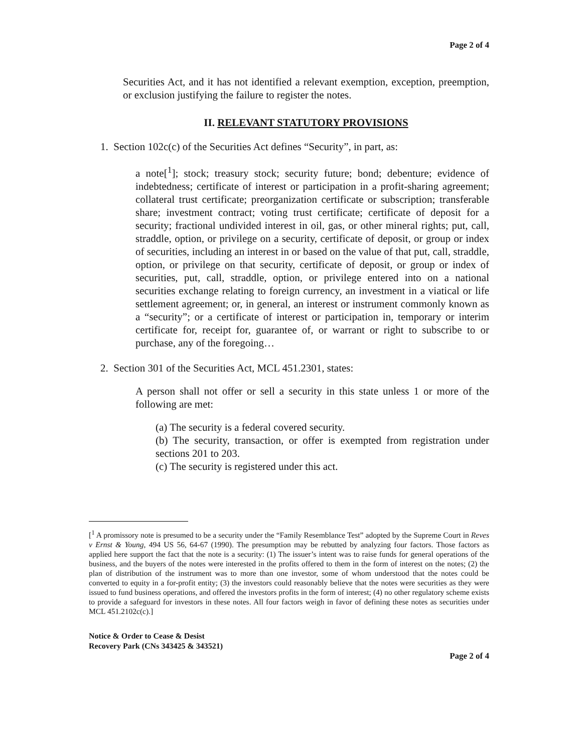Page 2 of 4
Securities Act, and it has not identified a relevant exemption, exception, preemption, or exclusion justifying the failure to register the notes.
II. RELEVANT STATUTORY PROVISIONS
1. Section 102c(c) of the Securities Act defines “Security”, in part, as:
a note[<sup>1</sup>]; stock; treasury stock; security future; bond; debenture; evidence of indebtedness; certificate of interest or participation in a profit-sharing agreement; collateral trust certificate; preorganization certificate or subscription; transferable share; investment contract; voting trust certificate; certificate of deposit for a security; fractional undivided interest in oil, gas, or other mineral rights; put, call, straddle, option, or privilege on a security, certificate of deposit, or group or index of securities, including an interest in or based on the value of that put, call, straddle, option, or privilege on that security, certificate of deposit, or group or index of securities, put, call, straddle, option, or privilege entered into on a national securities exchange relating to foreign currency, an investment in a viatical or life settlement agreement; or, in general, an interest or instrument commonly known as a “security”; or a certificate of interest or participation in, temporary or interim certificate for, receipt for, guarantee of, or warrant or right to subscribe to or purchase, any of the foregoing…
2. Section 301 of the Securities Act, MCL 451.2301, states:
A person shall not offer or sell a security in this state unless 1 or more of the following are met:
(a) The security is a federal covered security.
(b) The security, transaction, or offer is exempted from registration under sections 201 to 203.
(c) The security is registered under this act.
[<sup>1</sup> A promissory note is presumed to be a security under the “Family Resemblance Test” adopted by the Supreme Court in Reves v Ernst & Young, 494 US 56, 64-67 (1990). The presumption may be rebutted by analyzing four factors. Those factors as applied here support the fact that the note is a security: (1) The issuer’s intent was to raise funds for general operations of the business, and the buyers of the notes were interested in the profits offered to them in the form of interest on the notes; (2) the plan of distribution of the instrument was to more than one investor, some of whom understood that the notes could be converted to equity in a for-profit entity; (3) the investors could reasonably believe that the notes were securities as they were issued to fund business operations, and offered the investors profits in the form of interest; (4) no other regulatory scheme exists to provide a safeguard for investors in these notes. All four factors weigh in favor of defining these notes as securities under MCL 451.2102c(c).]
Notice & Order to Cease & Desist
Recovery Park (CNs 343425 & 343521)
Page 2 of 4